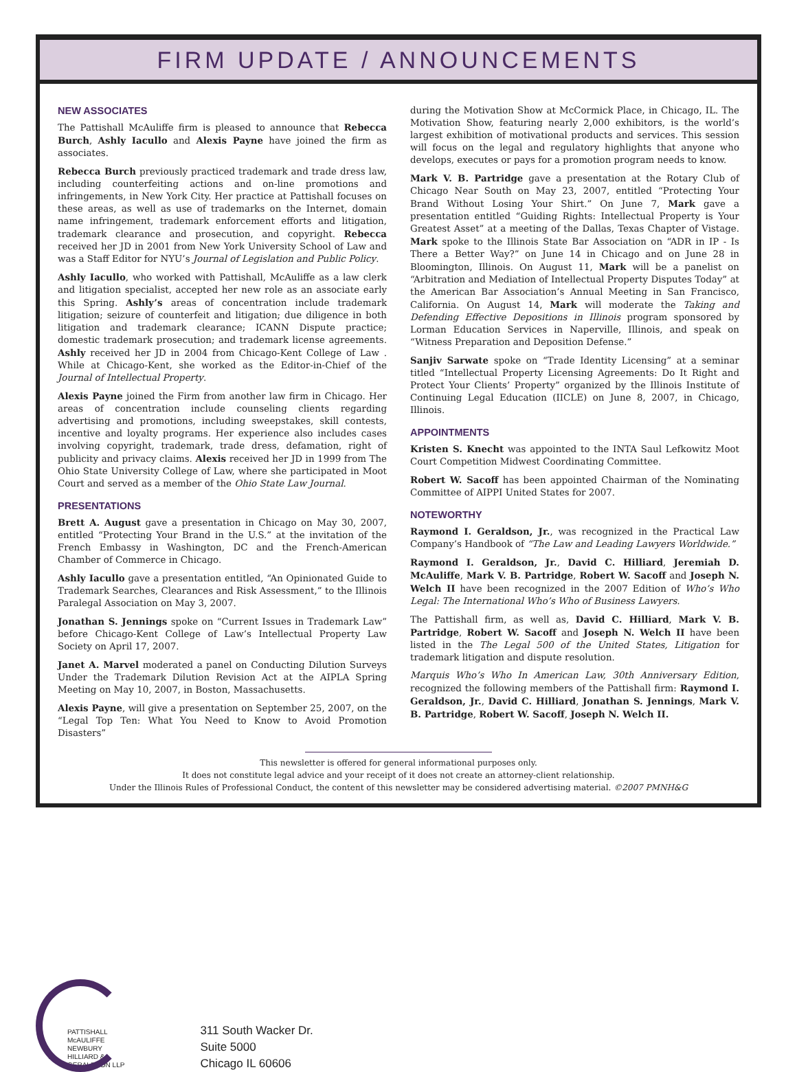FIRM UPDATE / ANNOUNCEMENTS
NEW ASSOCIATES
The Pattishall McAuliffe firm is pleased to announce that Rebecca Burch, Ashly Iacullo and Alexis Payne have joined the firm as associates.
Rebecca Burch previously practiced trademark and trade dress law, including counterfeiting actions and on-line promotions and infringements, in New York City. Her practice at Pattishall focuses on these areas, as well as use of trademarks on the Internet, domain name infringement, trademark enforcement efforts and litigation, trademark clearance and prosecution, and copyright. Rebecca received her JD in 2001 from New York University School of Law and was a Staff Editor for NYU’s Journal of Legislation and Public Policy.
Ashly Iacullo, who worked with Pattishall, McAuliffe as a law clerk and litigation specialist, accepted her new role as an associate early this Spring. Ashly’s areas of concentration include trademark litigation; seizure of counterfeit and litigation; due diligence in both litigation and trademark clearance; ICANN Dispute practice; domestic trademark prosecution; and trademark license agreements. Ashly received her JD in 2004 from Chicago-Kent College of Law . While at Chicago-Kent, she worked as the Editor-in-Chief of the Journal of Intellectual Property.
Alexis Payne joined the Firm from another law firm in Chicago. Her areas of concentration include counseling clients regarding advertising and promotions, including sweepstakes, skill contests, incentive and loyalty programs. Her experience also includes cases involving copyright, trademark, trade dress, defamation, right of publicity and privacy claims. Alexis received her JD in 1999 from The Ohio State University College of Law, where she participated in Moot Court and served as a member of the Ohio State Law Journal.
PRESENTATIONS
Brett A. August gave a presentation in Chicago on May 30, 2007, entitled “Protecting Your Brand in the U.S.” at the invitation of the French Embassy in Washington, DC and the French-American Chamber of Commerce in Chicago.
Ashly Iacullo gave a presentation entitled, “An Opinionated Guide to Trademark Searches, Clearances and Risk Assessment,” to the Illinois Paralegal Association on May 3, 2007.
Jonathan S. Jennings spoke on “Current Issues in Trademark Law” before Chicago-Kent College of Law’s Intellectual Property Law Society on April 17, 2007.
Janet A. Marvel moderated a panel on Conducting Dilution Surveys Under the Trademark Dilution Revision Act at the AIPLA Spring Meeting on May 10, 2007, in Boston, Massachusetts.
Alexis Payne, will give a presentation on September 25, 2007, on the “Legal Top Ten: What You Need to Know to Avoid Promotion Disasters”
during the Motivation Show at McCormick Place, in Chicago, IL. The Motivation Show, featuring nearly 2,000 exhibitors, is the world’s largest exhibition of motivational products and services. This session will focus on the legal and regulatory highlights that anyone who develops, executes or pays for a promotion program needs to know.
Mark V. B. Partridge gave a presentation at the Rotary Club of Chicago Near South on May 23, 2007, entitled “Protecting Your Brand Without Losing Your Shirt.” On June 7, Mark gave a presentation entitled “Guiding Rights: Intellectual Property is Your Greatest Asset” at a meeting of the Dallas, Texas Chapter of Vistage. Mark spoke to the Illinois State Bar Association on “ADR in IP - Is There a Better Way?” on June 14 in Chicago and on June 28 in Bloomington, Illinois. On August 11, Mark will be a panelist on “Arbitration and Mediation of Intellectual Property Disputes Today” at the American Bar Association’s Annual Meeting in San Francisco, California. On August 14, Mark will moderate the Taking and Defending Effective Depositions in Illinois program sponsored by Lorman Education Services in Naperville, Illinois, and speak on “Witness Preparation and Deposition Defense.”
Sanjiv Sarwate spoke on “Trade Identity Licensing” at a seminar titled “Intellectual Property Licensing Agreements: Do It Right and Protect Your Clients’ Property” organized by the Illinois Institute of Continuing Legal Education (IICLE) on June 8, 2007, in Chicago, Illinois.
APPOINTMENTS
Kristen S. Knecht was appointed to the INTA Saul Lefkowitz Moot Court Competition Midwest Coordinating Committee.
Robert W. Sacoff has been appointed Chairman of the Nominating Committee of AIPPI United States for 2007.
NOTEWORTHY
Raymond I. Geraldson, Jr., was recognized in the Practical Law Company’s Handbook of “The Law and Leading Lawyers Worldwide.”
Raymond I. Geraldson, Jr., David C. Hilliard, Jeremiah D. McAuliffe, Mark V. B. Partridge, Robert W. Sacoff and Joseph N. Welch II have been recognized in the 2007 Edition of Who’s Who Legal: The International Who’s Who of Business Lawyers.
The Pattishall firm, as well as, David C. Hilliard, Mark V. B. Partridge, Robert W. Sacoff and Joseph N. Welch II have been listed in the The Legal 500 of the United States, Litigation for trademark litigation and dispute resolution.
Marquis Who’s Who In American Law, 30th Anniversary Edition, recognized the following members of the Pattishall firm: Raymond I. Geraldson, Jr., David C. Hilliard, Jonathan S. Jennings, Mark V. B. Partridge, Robert W. Sacoff, Joseph N. Welch II.
This newsletter is offered for general informational purposes only.
It does not constitute legal advice and your receipt of it does not create an attorney-client relationship.
Under the Illinois Rules of Professional Conduct, the content of this newsletter may be considered advertising material. ©2007 PMNH&G
PATTISHALL
McAULIFFE
NEWBURY
HILLIARD &
GERALDSON LLP
311 South Wacker Dr.
Suite 5000
Chicago IL 60606